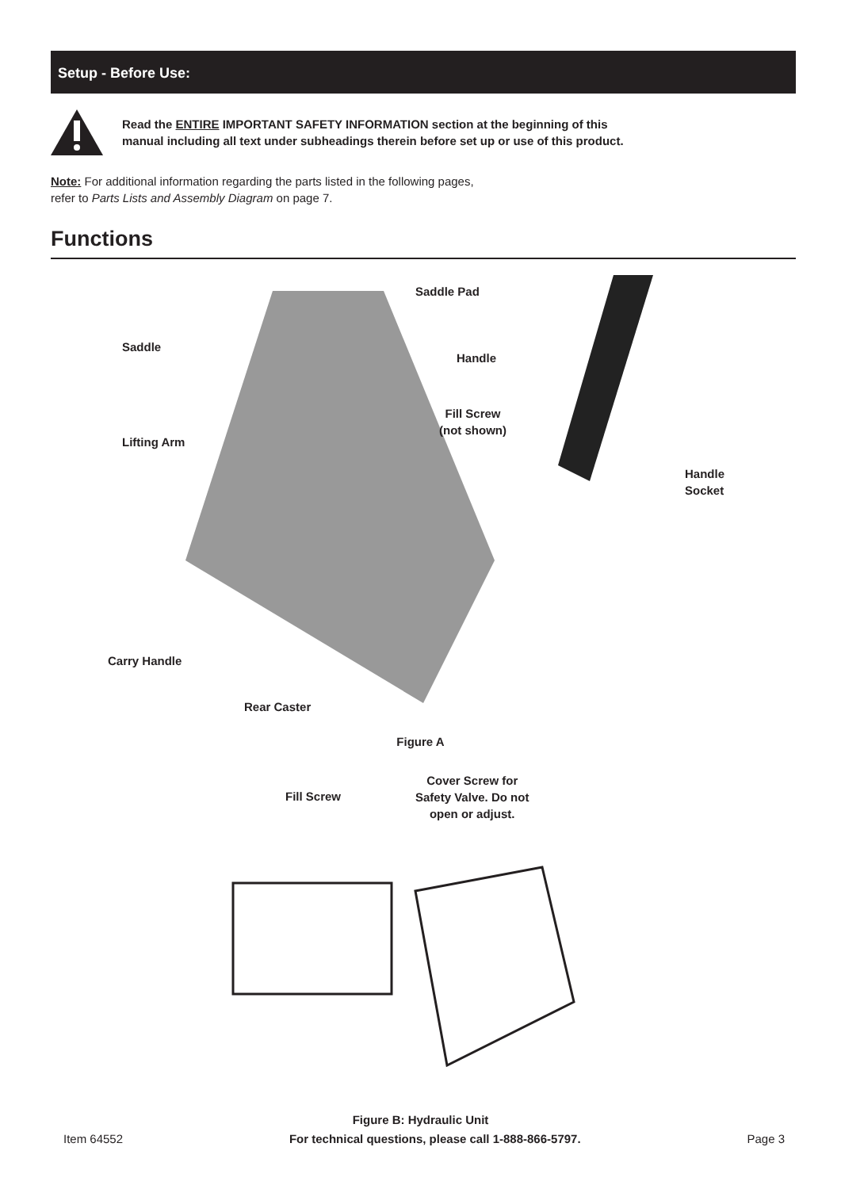Setup - Before Use:
Read the ENTIRE IMPORTANT SAFETY INFORMATION section at the beginning of this
manual including all text under subheadings therein before set up or use of this product.
Note: For additional information regarding the parts listed in the following pages,
refer to Parts Lists and Assembly Diagram on page 7.
Functions
Saddle Pad
Saddle
Handle
Lifting Arm
Fill Screw
(not shown)
Handle
Socket
Carry Handle
Rear Caster
Figure A
Fill Screw
Cover Screw for
Safety Valve. Do not
open or adjust.
Figure B: Hydraulic Unit
Item 64552 For technical questions, please call 1-888-866-5797. Page 3